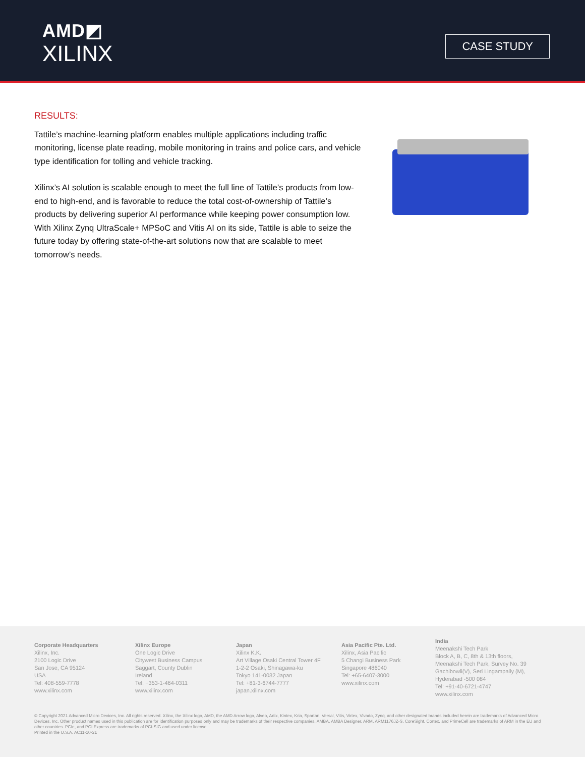AMD◩
XILINX
CASE STUDY
RESULTS:
Tattile’s machine-learning platform enables multiple applications including traffic monitoring, license plate reading, mobile monitoring in trains and police cars, and vehicle type identification for tolling and vehicle tracking.
Xilinx’s AI solution is scalable enough to meet the full line of Tattile’s products from low-end to high-end, and is favorable to reduce the total cost-of-ownership of Tattile’s products by delivering superior AI performance while keeping power consumption low. With Xilinx Zynq UltraScale+ MPSoC and Vitis AI on its side, Tattile is able to seize the future today by offering state-of-the-art solutions now that are scalable to meet tomorrow’s needs.
Corporate Headquarters
Xilinx, Inc.
2100 Logic Drive
San Jose, CA 95124
USA
Tel: 408-559-7778
www.xilinx.com
Xilinx Europe
One Logic Drive
Citywest Business Campus
Saggart, County Dublin
Ireland
Tel: +353-1-464-0311
www.xilinx.com
Japan
Xilinx K.K.
Art Village Osaki Central Tower 4F
1-2-2 Osaki, Shinagawa-ku
Tokyo 141-0032 Japan
Tel: +81-3-6744-7777
japan.xilinx.com
Asia Pacific Pte. Ltd.
Xilinx, Asia Pacific
5 Changi Business Park
Singapore 486040
Tel: +65-6407-3000
www.xilinx.com
India
Meenakshi Tech Park
Block A, B, C, 8th & 13th floors,
Meenakshi Tech Park, Survey No. 39
Gachibowli(V), Seri Lingampally (M),
Hyderabad -500 084
Tel: +91-40-6721-4747
www.xilinx.com
© Copyright 2021 Advanced Micro Devices, Inc. All rights reserved. Xilinx, the Xilinx logo, AMD, the AMD Arrow logo, Alveo, Artix, Kintex, Kria, Spartan, Versal, Vitis, Virtex, Vivado, Zynq, and other designated brands included herein are trademarks of Advanced Micro Devices, Inc. Other product names used in this publication are for identification purposes only and may be trademarks of their respective companies. AMBA, AMBA Designer, ARM, ARM1176JZ-S, CoreSight, Cortex, and PrimeCell are trademarks of ARM in the EU and other countries. PCIe, and PCI Express are trademarks of PCI-SIG and used under license.
Printed in the U.S.A. AC11-10-21